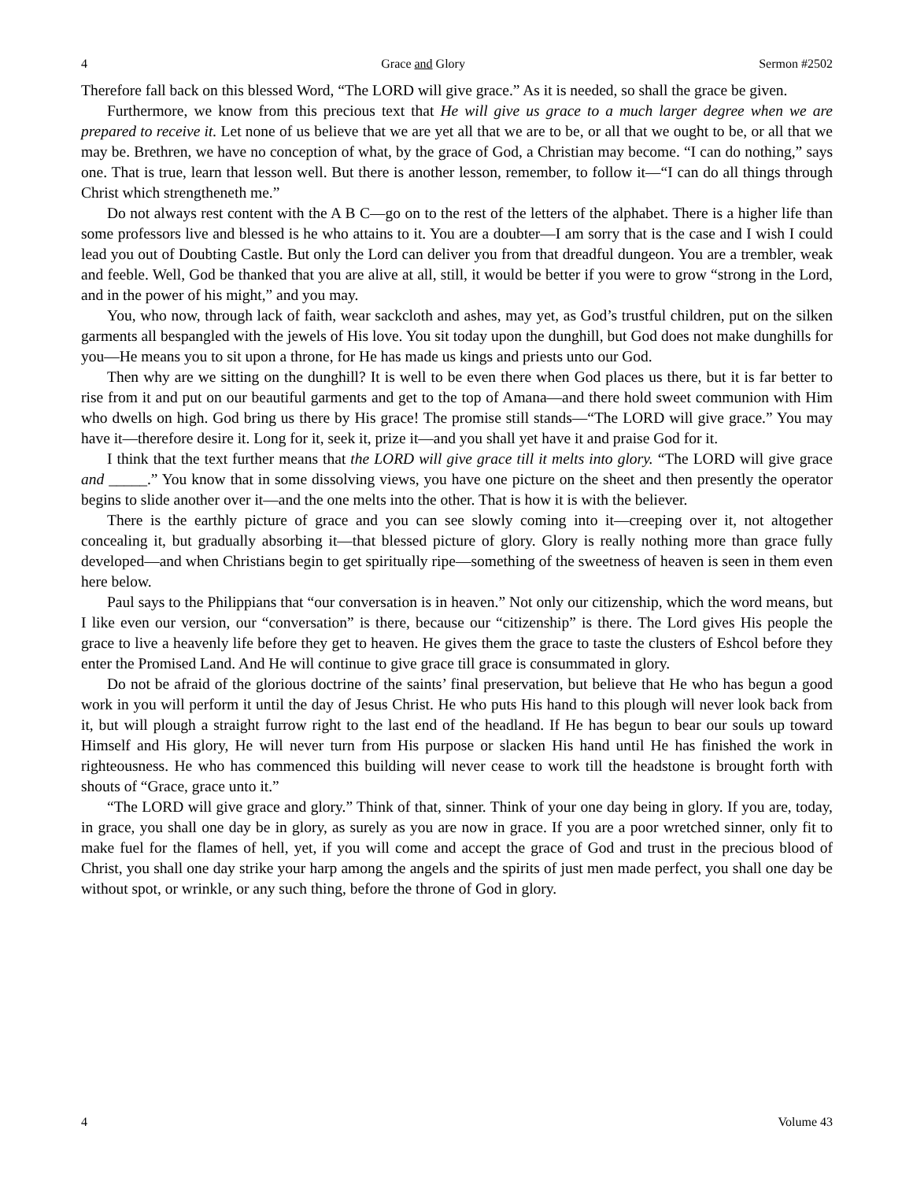4 Grace and Glory Sermon #2502
Therefore fall back on this blessed Word, “The LORD will give grace.” As it is needed, so shall the grace be given.
Furthermore, we know from this precious text that He will give us grace to a much larger degree when we are prepared to receive it. Let none of us believe that we are yet all that we are to be, or all that we ought to be, or all that we may be. Brethren, we have no conception of what, by the grace of God, a Christian may become. “I can do nothing,” says one. That is true, learn that lesson well. But there is another lesson, remember, to follow it—“I can do all things through Christ which strengtheneth me.”
Do not always rest content with the A B C—go on to the rest of the letters of the alphabet. There is a higher life than some professors live and blessed is he who attains to it. You are a doubter—I am sorry that is the case and I wish I could lead you out of Doubting Castle. But only the Lord can deliver you from that dreadful dungeon. You are a trembler, weak and feeble. Well, God be thanked that you are alive at all, still, it would be better if you were to grow “strong in the Lord, and in the power of his might,” and you may.
You, who now, through lack of faith, wear sackcloth and ashes, may yet, as God’s trustful children, put on the silken garments all bespangled with the jewels of His love. You sit today upon the dunghill, but God does not make dunghills for you—He means you to sit upon a throne, for He has made us kings and priests unto our God.
Then why are we sitting on the dunghill? It is well to be even there when God places us there, but it is far better to rise from it and put on our beautiful garments and get to the top of Amana—and there hold sweet communion with Him who dwells on high. God bring us there by His grace! The promise still stands—“The LORD will give grace.” You may have it—therefore desire it. Long for it, seek it, prize it—and you shall yet have it and praise God for it.
I think that the text further means that the LORD will give grace till it melts into glory. “The LORD will give grace and _____.” You know that in some dissolving views, you have one picture on the sheet and then presently the operator begins to slide another over it—and the one melts into the other. That is how it is with the believer.
There is the earthly picture of grace and you can see slowly coming into it—creeping over it, not altogether concealing it, but gradually absorbing it—that blessed picture of glory. Glory is really nothing more than grace fully developed—and when Christians begin to get spiritually ripe—something of the sweetness of heaven is seen in them even here below.
Paul says to the Philippians that “our conversation is in heaven.” Not only our citizenship, which the word means, but I like even our version, our “conversation” is there, because our “citizenship” is there. The Lord gives His people the grace to live a heavenly life before they get to heaven. He gives them the grace to taste the clusters of Eshcol before they enter the Promised Land. And He will continue to give grace till grace is consummated in glory.
Do not be afraid of the glorious doctrine of the saints’ final preservation, but believe that He who has begun a good work in you will perform it until the day of Jesus Christ. He who puts His hand to this plough will never look back from it, but will plough a straight furrow right to the last end of the headland. If He has begun to bear our souls up toward Himself and His glory, He will never turn from His purpose or slacken His hand until He has finished the work in righteousness. He who has commenced this building will never cease to work till the headstone is brought forth with shouts of “Grace, grace unto it.”
“The LORD will give grace and glory.” Think of that, sinner. Think of your one day being in glory. If you are, today, in grace, you shall one day be in glory, as surely as you are now in grace. If you are a poor wretched sinner, only fit to make fuel for the flames of hell, yet, if you will come and accept the grace of God and trust in the precious blood of Christ, you shall one day strike your harp among the angels and the spirits of just men made perfect, you shall one day be without spot, or wrinkle, or any such thing, before the throne of God in glory.
4 Volume 43